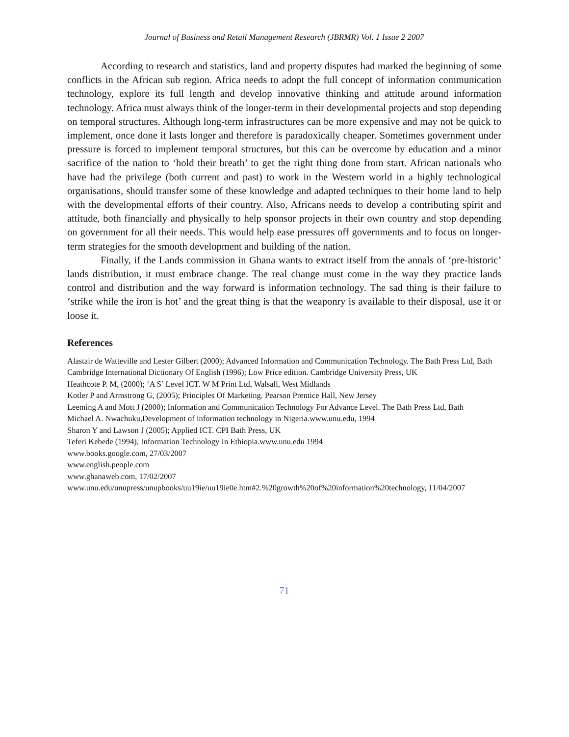Journal of Business and Retail Management Research (JBRMR) Vol. 1 Issue 2 2007
According to research and statistics, land and property disputes had marked the beginning of some conflicts in the African sub region. Africa needs to adopt the full concept of information communication technology, explore its full length and develop innovative thinking and attitude around information technology. Africa must always think of the longer-term in their developmental projects and stop depending on temporal structures. Although long-term infrastructures can be more expensive and may not be quick to implement, once done it lasts longer and therefore is paradoxically cheaper. Sometimes government under pressure is forced to implement temporal structures, but this can be overcome by education and a minor sacrifice of the nation to ‘hold their breath’ to get the right thing done from start. African nationals who have had the privilege (both current and past) to work in the Western world in a highly technological organisations, should transfer some of these knowledge and adapted techniques to their home land to help with the developmental efforts of their country. Also, Africans needs to develop a contributing spirit and attitude, both financially and physically to help sponsor projects in their own country and stop depending on government for all their needs. This would help ease pressures off governments and to focus on longer-term strategies for the smooth development and building of the nation.
Finally, if the Lands commission in Ghana wants to extract itself from the annals of ‘pre-historic’ lands distribution, it must embrace change. The real change must come in the way they practice lands control and distribution and the way forward is information technology. The sad thing is their failure to ‘strike while the iron is hot’ and the great thing is that the weaponry is available to their disposal, use it or loose it.
References
Alastair de Watteville and Lester Gilbert (2000); Advanced Information and Communication Technology. The Bath Press Ltd, Bath
Cambridge International Dictionary Of English (1996); Low Price edition. Cambridge University Press, UK
Heathcote P. M, (2000); ‘A S’ Level ICT. W M Print Ltd, Walsall, West Midlands
Kotler P and Armstrong G, (2005); Principles Of Marketing. Pearson Prentice Hall, New Jersey
Leeming A and Mott J (2000); Information and Communication Technology For Advance Level. The Bath Press Ltd, Bath
Michael A. Nwachuku,Development of information technology in Nigeria.www.unu.edu, 1994
Sharon Y and Lawson J (2005); Applied ICT. CPI Bath Press, UK
Teferi Kebede (1994), Information Technology In Ethiopia.www.unu.edu 1994
www.books.google.com, 27/03/2007
www.english.people.com
www.ghanaweb.com, 17/02/2007
www.unu.edu/unupress/unupbooks/uu19ie/uu19ie0e.htm#2.%20growth%20of%20information%20technology, 11/04/2007
71